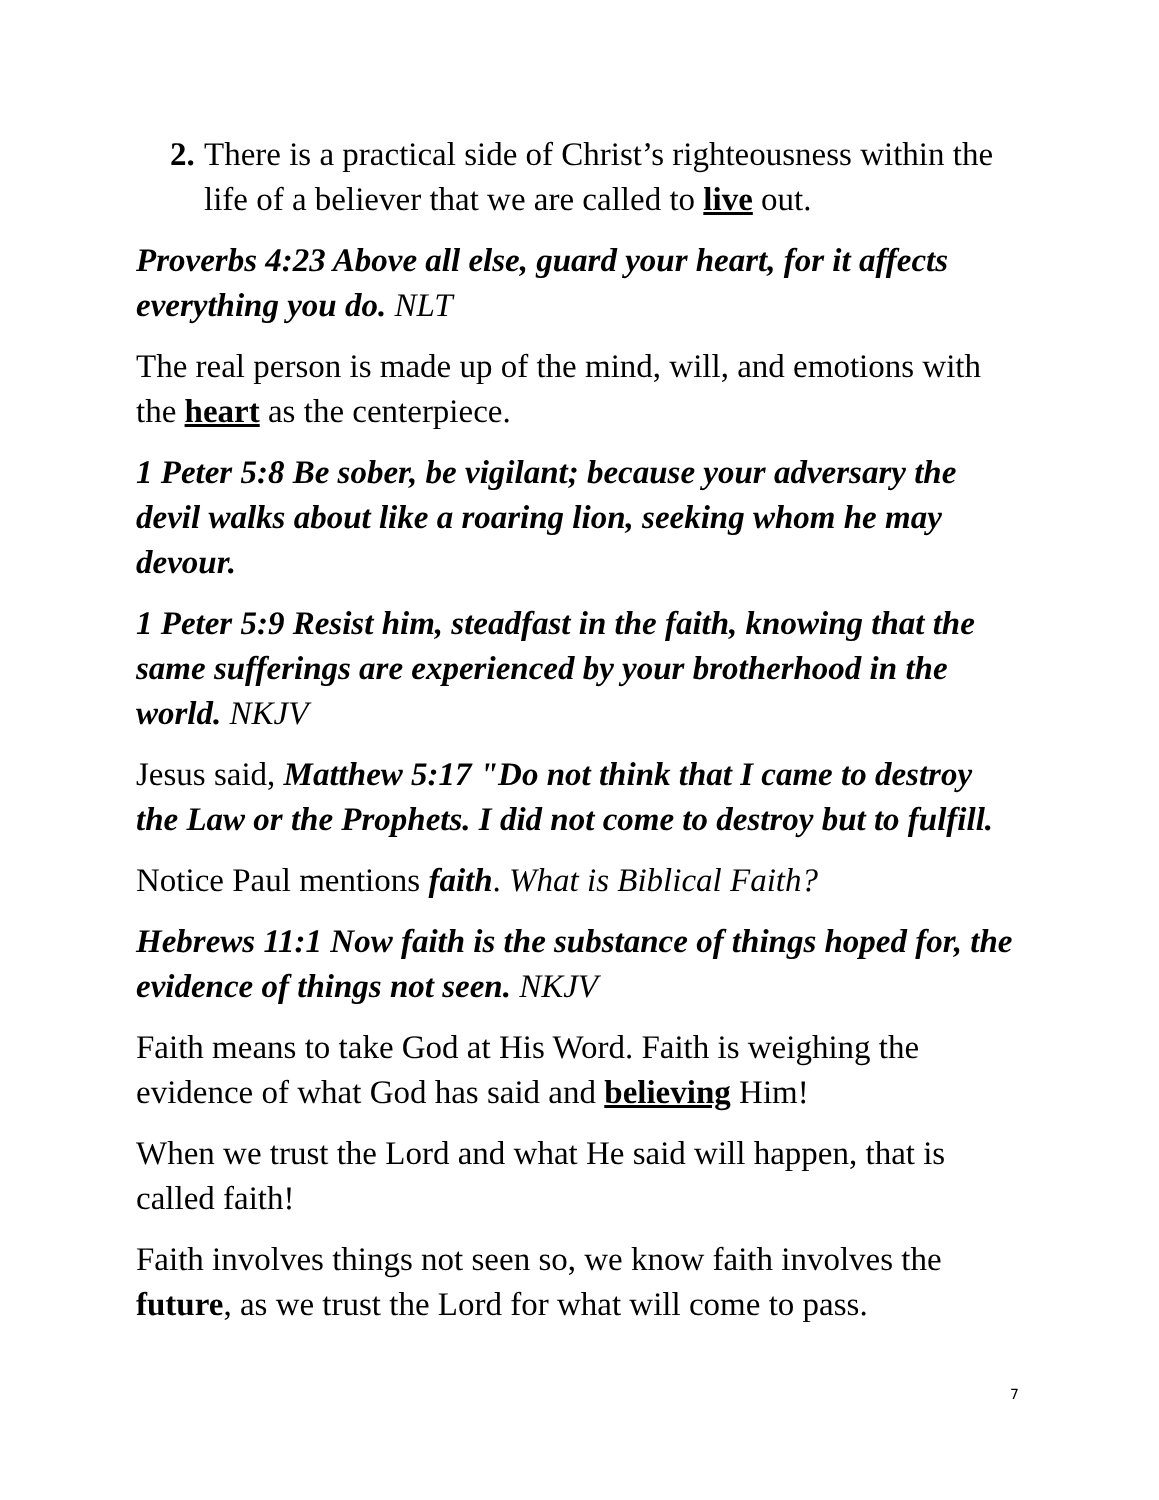2.
There is a practical side of Christ’s righteousness within the life of a believer that we are called to live out.
Proverbs 4:23 Above all else, guard your heart, for it affects everything you do. NLT
The real person is made up of the mind, will, and emotions with the heart as the centerpiece.
1 Peter 5:8 Be sober, be vigilant; because your adversary the devil walks about like a roaring lion, seeking whom he may devour.
1 Peter 5:9 Resist him, steadfast in the faith, knowing that the same sufferings are experienced by your brotherhood in the world. NKJV
Jesus said, Matthew 5:17 "Do not think that I came to destroy the Law or the Prophets. I did not come to destroy but to fulfill.
Notice Paul mentions faith. What is Biblical Faith?
Hebrews 11:1 Now faith is the substance of things hoped for, the evidence of things not seen. NKJV
Faith means to take God at His Word. Faith is weighing the evidence of what God has said and believing Him!
When we trust the Lord and what He said will happen, that is called faith!
Faith involves things not seen so, we know faith involves the future, as we trust the Lord for what will come to pass.
7